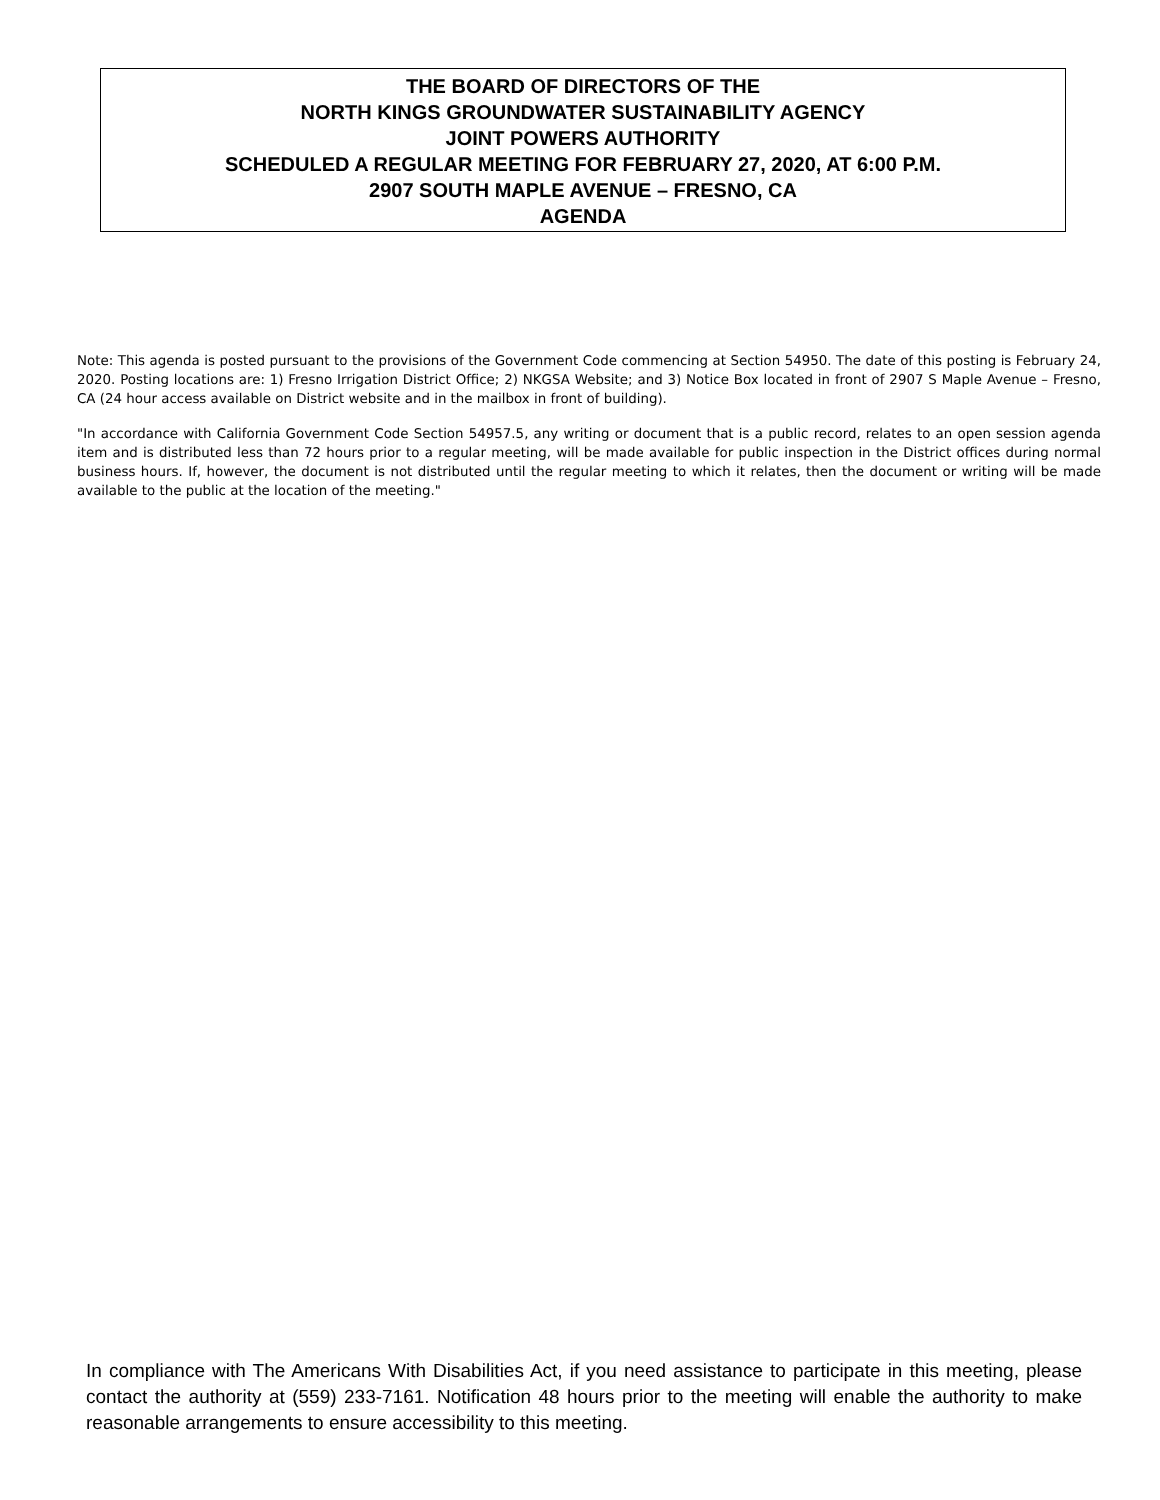THE BOARD OF DIRECTORS OF THE
NORTH KINGS GROUNDWATER SUSTAINABILITY AGENCY
JOINT POWERS AUTHORITY
SCHEDULED A REGULAR MEETING FOR FEBRUARY 27, 2020, AT 6:00 P.M.
2907 SOUTH MAPLE AVENUE – FRESNO, CA
AGENDA
Note: This agenda is posted pursuant to the provisions of the Government Code commencing at Section 54950. The date of this posting is February 24, 2020. Posting locations are: 1) Fresno Irrigation District Office; 2) NKGSA Website; and 3) Notice Box located in front of 2907 S Maple Avenue – Fresno, CA (24 hour access available on District website and in the mailbox in front of building).
"In accordance with California Government Code Section 54957.5, any writing or document that is a public record, relates to an open session agenda item and is distributed less than 72 hours prior to a regular meeting, will be made available for public inspection in the District offices during normal business hours. If, however, the document is not distributed until the regular meeting to which it relates, then the document or writing will be made available to the public at the location of the meeting."
In compliance with The Americans With Disabilities Act, if you need assistance to participate in this meeting, please contact the authority at (559) 233-7161. Notification 48 hours prior to the meeting will enable the authority to make reasonable arrangements to ensure accessibility to this meeting.